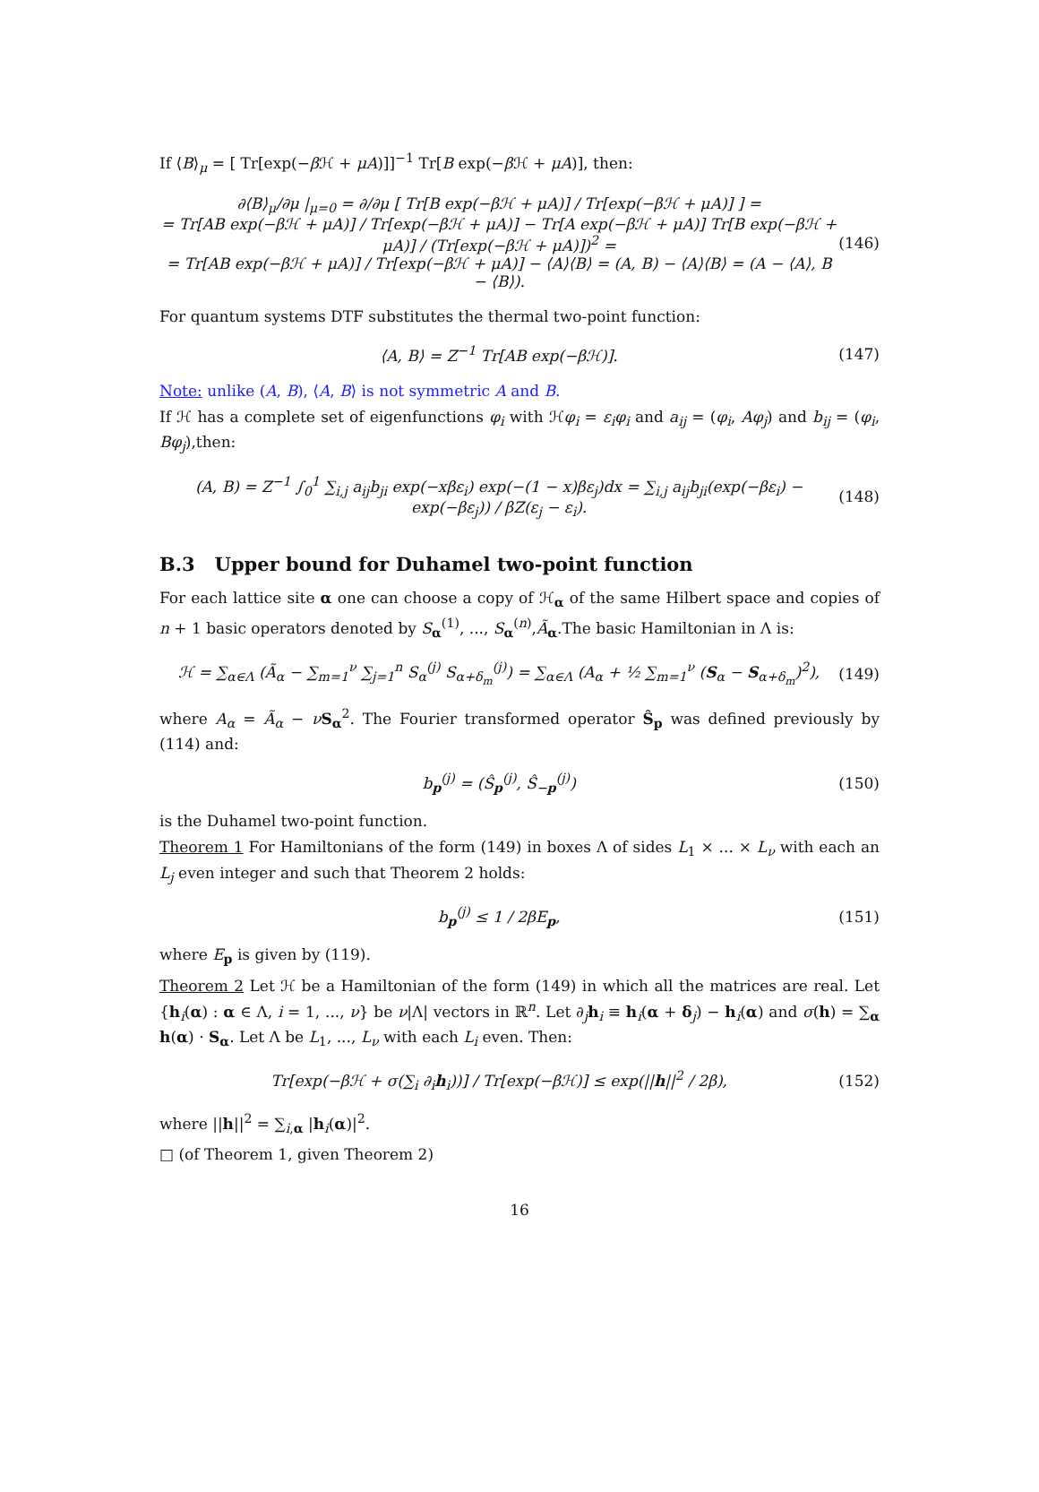If ⟨B⟩<sub>μ</sub> = [ Tr[exp(−β ℋ + μA)]]<sup>−1</sup> Tr[B exp(−β ℋ + μA)], then:
∂⟨B⟩<sub>μ</sub>/∂μ |<sub>μ=0</sub> = ∂/∂μ [ Tr[B exp(−βℋ + μA)] / Tr[exp(−βℋ + μA)] ] =
= Tr[AB exp(−βℋ + μA)] / Tr[exp(−βℋ + μA)] − Tr[A exp(−βℋ + μA)] Tr[B exp(−βℋ + μA)] / (Tr[exp(−βℋ + μA)])<sup>2</sup> =
= Tr[AB exp(−βℋ + μA)] / Tr[exp(−βℋ + μA)] − ⟨A⟩⟨B⟩ = (A, B) − ⟨A⟩⟨B⟩ = (A − ⟨A⟩, B − ⟨B⟩). (146)
For quantum systems DTF substitutes the thermal two-point function:
⟨A, B⟩ = Z<sup>−1</sup> Tr[AB exp(−βℋ)]. (147)
Note: unlike (A, B), ⟨A, B⟩ is not symmetric A and B.
If ℋ has a complete set of eigenfunctions φ<sub>i</sub> with ℋφ<sub>i</sub> = ε<sub>i</sub>φ<sub>i</sub> and a<sub>ij</sub> = (φ<sub>i</sub>, Aφ<sub>j</sub>) and b<sub>ij</sub> = (φ<sub>i</sub>, Bφ<sub>j</sub>),then:
(A, B) = Z<sup>−1</sup> ∫<sub>0</sub><sup>1</sup> ∑<sub>i,j</sub> a<sub>ij</sub>b<sub>ji</sub> exp(−xβε<sub>i</sub>) exp(−(1 − x)βε<sub>j</sub>)dx = ∑<sub>i,j</sub> a<sub>ij</sub>b<sub>ji</sub>(exp(−βε<sub>i</sub>) − exp(−βε<sub>j</sub>)) / βZ(ε<sub>j</sub> − ε<sub>i</sub>). (148)
B.3 Upper bound for Duhamel two-point function
For each lattice site α one can choose a copy of ℋ<sub>α</sub> of the same Hilbert space and copies of n + 1 basic operators denoted by S<sub>α</sub><sup>(1)</sup>, ..., S<sub>α</sub><sup>(n)</sup>,Ã<sub>α</sub>.The basic Hamiltonian in Λ is:
ℋ = ∑<sub>α∈Λ</sub> (Ã<sub>α</sub> − ∑<sub>m=1</sub><sup>ν</sup> ∑<sub>j=1</sub><sup>n</sup> S<sub>α</sub><sup>(j)</sup> S<sub>α+δ<sub>m</sub></sub><sup>(j)</sup>) = ∑<sub>α∈Λ</sub> (A<sub>α</sub> + ½ ∑<sub>m=1</sub><sup>ν</sup> (S<sub>α</sub> − S<sub>α+δ<sub>m</sub></sub>)<sup>2</sup>), (149)
where A<sub>α</sub> = Ã<sub>α</sub> − νS<sub>α</sub><sup>2</sup>. The Fourier transformed operator Ŝ<sub>p</sub> was defined previously by (114) and:
b<sub>p</sub><sup>(j)</sup> = (Ŝ<sub>p</sub><sup>(j)</sup>, Ŝ<sub>−p</sub><sup>(j)</sup>) (150)
is the Duhamel two-point function.
Theorem 1 For Hamiltonians of the form (149) in boxes Λ of sides L<sub>1</sub> × ... × L<sub>ν</sub> with each an L<sub>j</sub> even integer and such that Theorem 2 holds:
b<sub>p</sub><sup>(j)</sup> ≤ 1 / 2βE<sub>p</sub>, (151)
where E<sub>p</sub> is given by (119).
Theorem 2 Let ℋ be a Hamiltonian of the form (149) in which all the matrices are real. Let {h<sub>i</sub>(α) : α ∈ Λ, i = 1, ..., ν} be ν|Λ| vectors in ℝ<sup>n</sup>. Let ∂<sub>j</sub>h<sub>i</sub> ≡ h<sub>i</sub>(α + δ<sub>j</sub>) − h<sub>i</sub>(α) and σ(h) = ∑<sub>α</sub> h(α) · S<sub>α</sub>. Let Λ be L<sub>1</sub>, ..., L<sub>ν</sub> with each L<sub>i</sub> even. Then:
Tr[exp(−βℋ + σ(∑<sub>i</sub> ∂<sub>i</sub>h<sub>i</sub>))] / Tr[exp(−βℋ)] ≤ exp(||h||<sup>2</sup> / 2β), (152)
where ||h||<sup>2</sup> = ∑<sub>i,α</sub> |h<sub>i</sub>(α)|<sup>2</sup>.
□ (of Theorem 1, given Theorem 2)
16